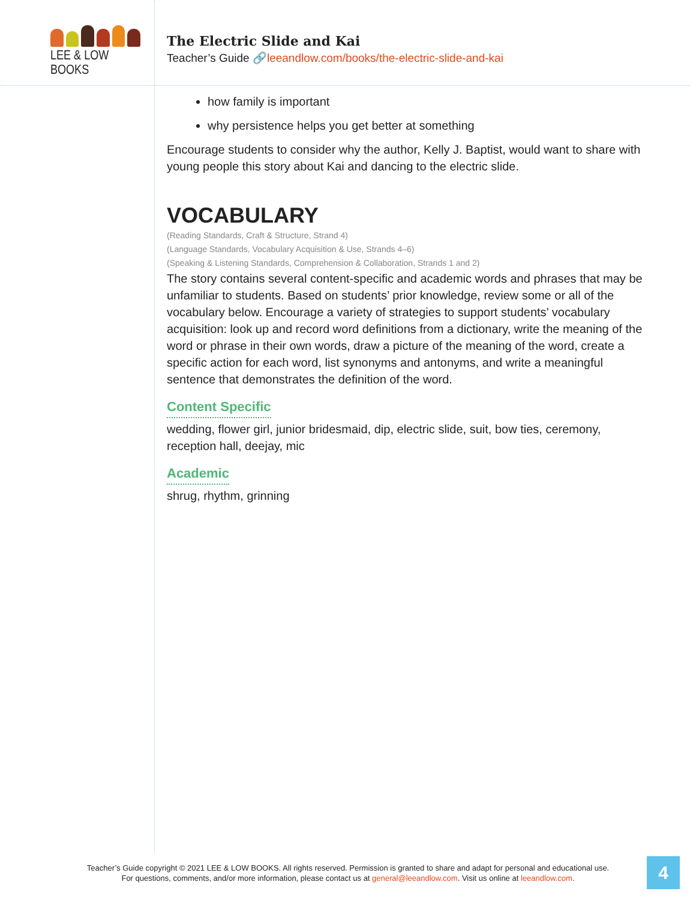LEE & LOW BOOKS
The Electric Slide and Kai
Teacher’s Guide 🔗leeandlow.com/books/the-electric-slide-and-kai
how family is important
why persistence helps you get better at something
Encourage students to consider why the author, Kelly J. Baptist, would want to share with young people this story about Kai and dancing to the electric slide.
VOCABULARY
(Reading Standards, Craft & Structure, Strand 4)
(Language Standards, Vocabulary Acquisition & Use, Strands 4–6)
(Speaking & Listening Standards, Comprehension & Collaboration, Strands 1 and 2)
The story contains several content-specific and academic words and phrases that may be unfamiliar to students. Based on students’ prior knowledge, review some or all of the vocabulary below. Encourage a variety of strategies to support students’ vocabulary acquisition: look up and record word definitions from a dictionary, write the meaning of the word or phrase in their own words, draw a picture of the meaning of the word, create a specific action for each word, list synonyms and antonyms, and write a meaningful sentence that demonstrates the definition of the word.
Content Specific
wedding, flower girl, junior bridesmaid, dip, electric slide, suit, bow ties, ceremony, reception hall, deejay, mic
Academic
shrug, rhythm, grinning
Teacher’s Guide copyright © 2021 LEE & LOW BOOKS. All rights reserved. Permission is granted to share and adapt for personal and educational use.
For questions, comments, and/or more information, please contact us at general@leeandlow.com. Visit us online at leeandlow.com.
4